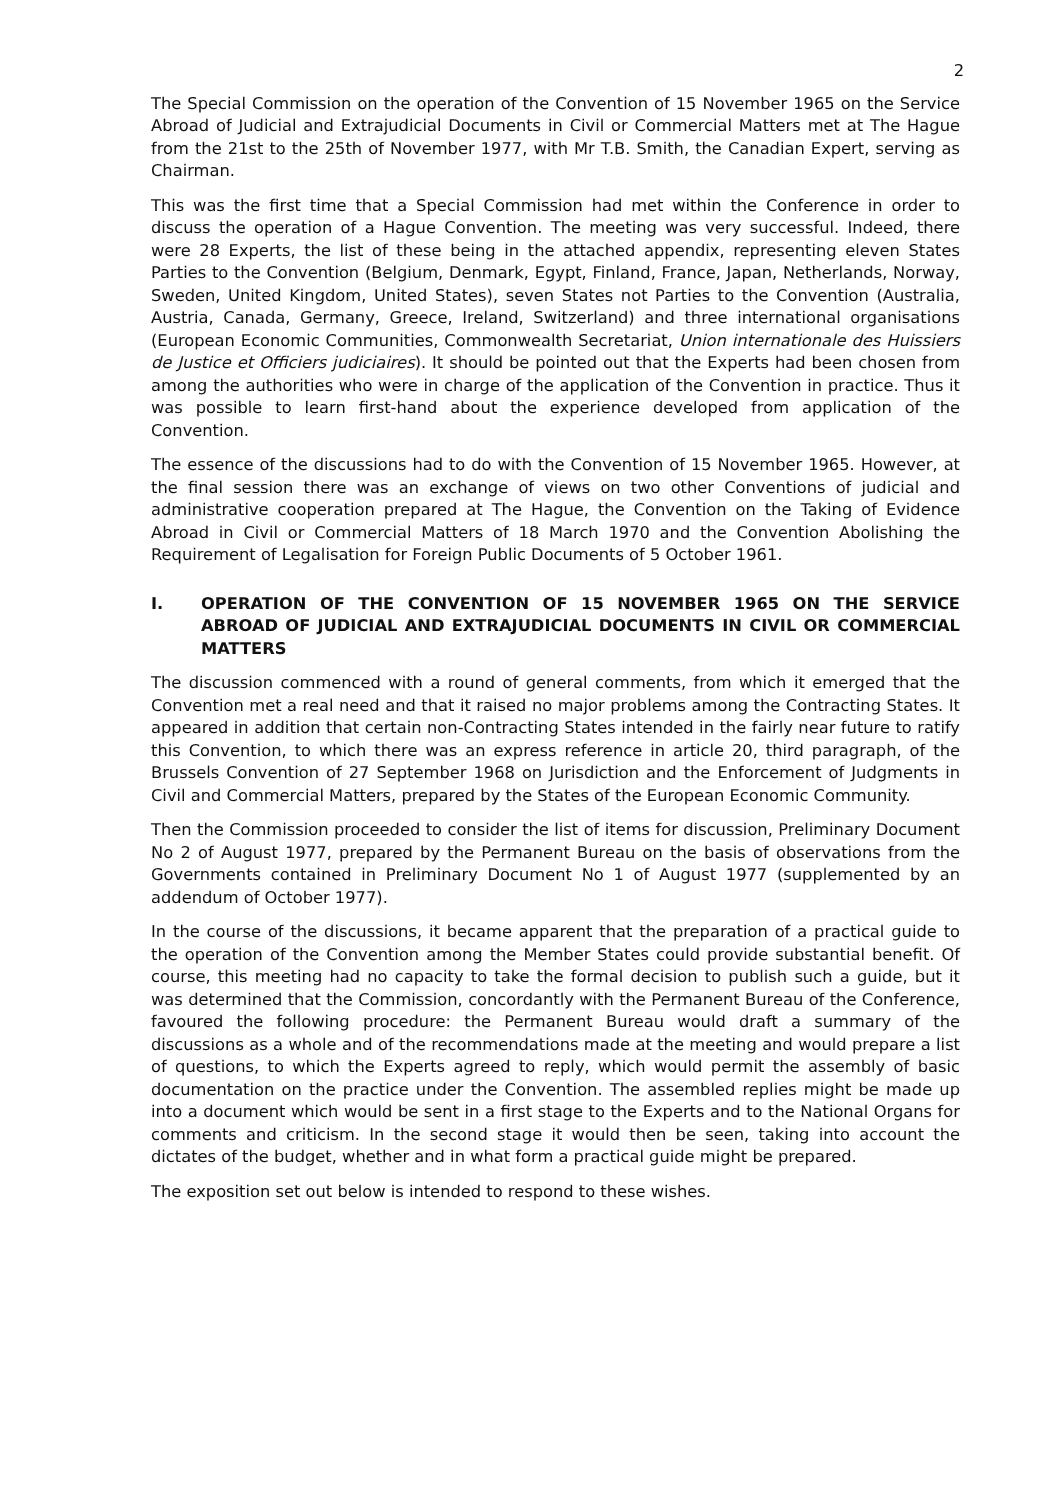2
The Special Commission on the operation of the Convention of 15 November 1965 on the Service Abroad of Judicial and Extrajudicial Documents in Civil or Commercial Matters met at The Hague from the 21st to the 25th of November 1977, with Mr T.B. Smith, the Canadian Expert, serving as Chairman.
This was the first time that a Special Commission had met within the Conference in order to discuss the operation of a Hague Convention. The meeting was very successful. Indeed, there were 28 Experts, the list of these being in the attached appendix, representing eleven States Parties to the Convention (Belgium, Denmark, Egypt, Finland, France, Japan, Netherlands, Norway, Sweden, United Kingdom, United States), seven States not Parties to the Convention (Australia, Austria, Canada, Germany, Greece, Ireland, Switzerland) and three international organisations (European Economic Communities, Commonwealth Secretariat, Union internationale des Huissiers de Justice et Officiers judiciaires). It should be pointed out that the Experts had been chosen from among the authorities who were in charge of the application of the Convention in practice. Thus it was possible to learn first-hand about the experience developed from application of the Convention.
The essence of the discussions had to do with the Convention of 15 November 1965. However, at the final session there was an exchange of views on two other Conventions of judicial and administrative cooperation prepared at The Hague, the Convention on the Taking of Evidence Abroad in Civil or Commercial Matters of 18 March 1970 and the Convention Abolishing the Requirement of Legalisation for Foreign Public Documents of 5 October 1961.
I. OPERATION OF THE CONVENTION OF 15 NOVEMBER 1965 ON THE SERVICE ABROAD OF JUDICIAL AND EXTRAJUDICIAL DOCUMENTS IN CIVIL OR COMMERCIAL MATTERS
The discussion commenced with a round of general comments, from which it emerged that the Convention met a real need and that it raised no major problems among the Contracting States. It appeared in addition that certain non-Contracting States intended in the fairly near future to ratify this Convention, to which there was an express reference in article 20, third paragraph, of the Brussels Convention of 27 September 1968 on Jurisdiction and the Enforcement of Judgments in Civil and Commercial Matters, prepared by the States of the European Economic Community.
Then the Commission proceeded to consider the list of items for discussion, Preliminary Document No 2 of August 1977, prepared by the Permanent Bureau on the basis of observations from the Governments contained in Preliminary Document No 1 of August 1977 (supplemented by an addendum of October 1977).
In the course of the discussions, it became apparent that the preparation of a practical guide to the operation of the Convention among the Member States could provide substantial benefit. Of course, this meeting had no capacity to take the formal decision to publish such a guide, but it was determined that the Commission, concordantly with the Permanent Bureau of the Conference, favoured the following procedure: the Permanent Bureau would draft a summary of the discussions as a whole and of the recommendations made at the meeting and would prepare a list of questions, to which the Experts agreed to reply, which would permit the assembly of basic documentation on the practice under the Convention. The assembled replies might be made up into a document which would be sent in a first stage to the Experts and to the National Organs for comments and criticism. In the second stage it would then be seen, taking into account the dictates of the budget, whether and in what form a practical guide might be prepared.
The exposition set out below is intended to respond to these wishes.